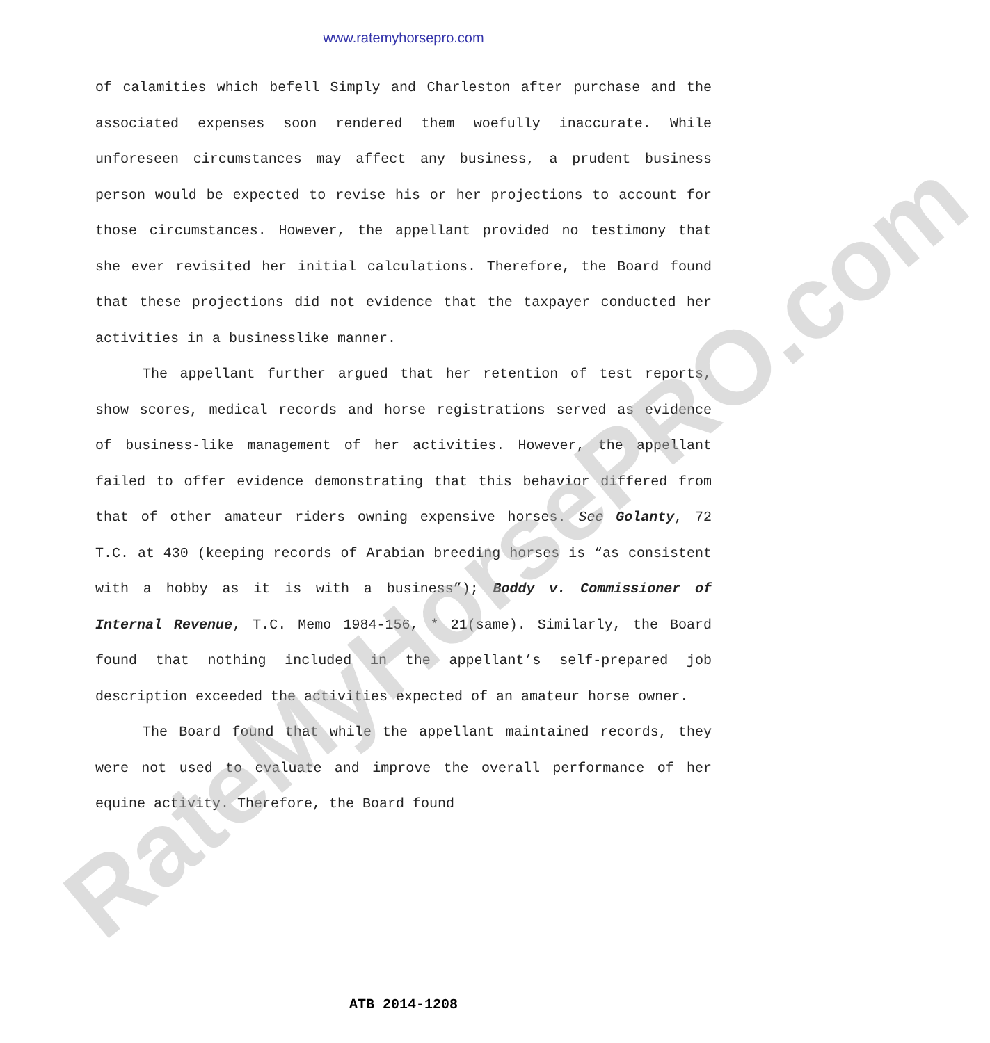www.ratemyhorsepro.com
of calamities which befell Simply and Charleston after purchase and the associated expenses soon rendered them woefully inaccurate. While unforeseen circumstances may affect any business, a prudent business person would be expected to revise his or her projections to account for those circumstances. However, the appellant provided no testimony that she ever revisited her initial calculations. Therefore, the Board found that these projections did not evidence that the taxpayer conducted her activities in a businesslike manner.
The appellant further argued that her retention of test reports, show scores, medical records and horse registrations served as evidence of business-like management of her activities. However, the appellant failed to offer evidence demonstrating that this behavior differed from that of other amateur riders owning expensive horses. See Golanty, 72 T.C. at 430 (keeping records of Arabian breeding horses is “as consistent with a hobby as it is with a business”); Boddy v. Commissioner of Internal Revenue, T.C. Memo 1984-156, * 21(same). Similarly, the Board found that nothing included in the appellant’s self-prepared job description exceeded the activities expected of an amateur horse owner.
The Board found that while the appellant maintained records, they were not used to evaluate and improve the overall performance of her equine activity. Therefore, the Board found
RateMyHorsePRO.com
ATB 2014-1208